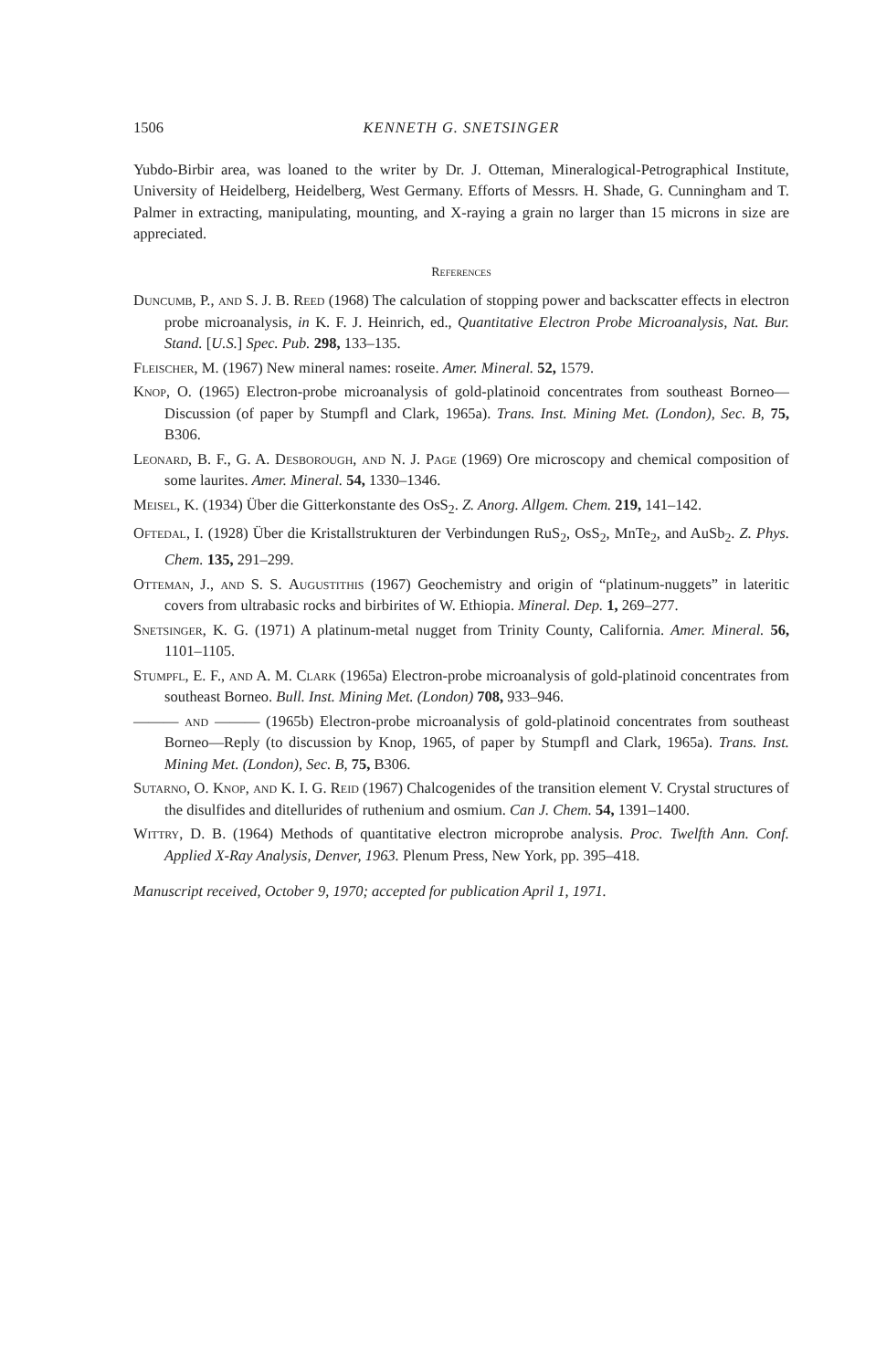1506 KENNETH G. SNETSINGER
Yubdo-Birbir area, was loaned to the writer by Dr. J. Otteman, Mineralogical-Petrographical Institute, University of Heidelberg, Heidelberg, West Germany. Efforts of Messrs. H. Shade, G. Cunningham and T. Palmer in extracting, manipulating, mounting, and X-raying a grain no larger than 15 microns in size are appreciated.
References
Duncumb, P., and S. J. B. Reed (1968) The calculation of stopping power and backscatter effects in electron probe microanalysis, in K. F. J. Heinrich, ed., Quantitative Electron Probe Microanalysis, Nat. Bur. Stand. [U.S.] Spec. Pub. 298, 133–135.
Fleischer, M. (1967) New mineral names: roseite. Amer. Mineral. 52, 1579.
Knop, O. (1965) Electron-probe microanalysis of gold-platinoid concentrates from southeast Borneo—Discussion (of paper by Stumpfl and Clark, 1965a). Trans. Inst. Mining Met. (London), Sec. B, 75, B306.
Leonard, B. F., G. A. Desborough, and N. J. Page (1969) Ore microscopy and chemical composition of some laurites. Amer. Mineral. 54, 1330–1346.
Meisel, K. (1934) Über die Gitterkonstante des OsS<sub>2</sub>. Z. Anorg. Allgem. Chem. 219, 141–142.
Oftedal, I. (1928) Über die Kristallstrukturen der Verbindungen RuS<sub>2</sub>, OsS<sub>2</sub>, MnTe<sub>2</sub>, and AuSb<sub>2</sub>. Z. Phys. Chem. 135, 291–299.
Otteman, J., and S. S. Augustithis (1967) Geochemistry and origin of “platinum-nuggets” in lateritic covers from ultrabasic rocks and birbirites of W. Ethiopia. Mineral. Dep. 1, 269–277.
Snetsinger, K. G. (1971) A platinum-metal nugget from Trinity County, California. Amer. Mineral. 56, 1101–1105.
Stumpfl, E. F., and A. M. Clark (1965a) Electron-probe microanalysis of gold-platinoid concentrates from southeast Borneo. Bull. Inst. Mining Met. (London) 708, 933–946.
——— and ——— (1965b) Electron-probe microanalysis of gold-platinoid concentrates from southeast Borneo—Reply (to discussion by Knop, 1965, of paper by Stumpfl and Clark, 1965a). Trans. Inst. Mining Met. (London), Sec. B, 75, B306.
Sutarno, O. Knop, and K. I. G. Reid (1967) Chalcogenides of the transition element V. Crystal structures of the disulfides and ditellurides of ruthenium and osmium. Can J. Chem. 54, 1391–1400.
Wittry, D. B. (1964) Methods of quantitative electron microprobe analysis. Proc. Twelfth Ann. Conf. Applied X-Ray Analysis, Denver, 1963. Plenum Press, New York, pp. 395–418.
Manuscript received, October 9, 1970; accepted for publication April 1, 1971.